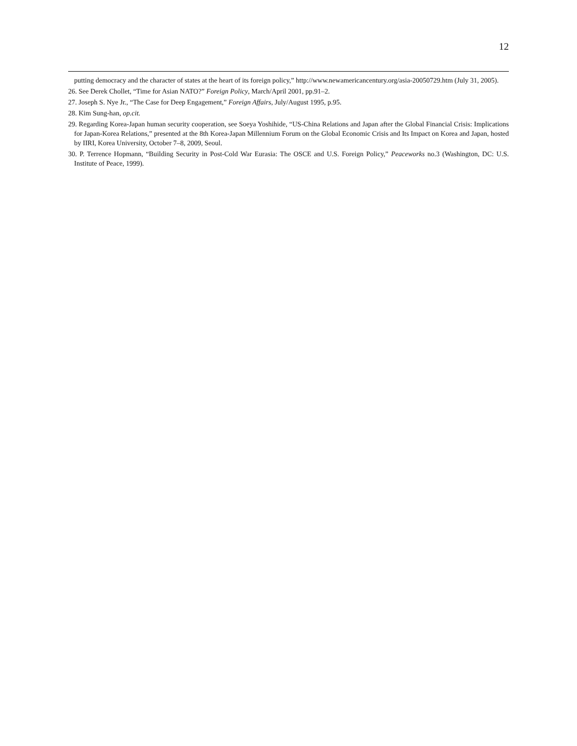12
putting democracy and the character of states at the heart of its foreign policy,” http://www.newamericancentury.org/asia-20050729.htm (July 31, 2005).
26. See Derek Chollet, “Time for Asian NATO?” Foreign Policy, March/April 2001, pp.91–2.
27. Joseph S. Nye Jr., “The Case for Deep Engagement,” Foreign Affairs, July/August 1995, p.95.
28. Kim Sung-han, op.cit.
29. Regarding Korea-Japan human security cooperation, see Soeya Yoshihide, “US-China Relations and Japan after the Global Financial Crisis: Implications for Japan-Korea Relations,” presented at the 8th Korea-Japan Millennium Forum on the Global Economic Crisis and Its Impact on Korea and Japan, hosted by IIRI, Korea University, October 7–8, 2009, Seoul.
30. P. Terrence Hopmann, “Building Security in Post-Cold War Eurasia: The OSCE and U.S. Foreign Policy,” Peaceworks no.3 (Washington, DC: U.S. Institute of Peace, 1999).